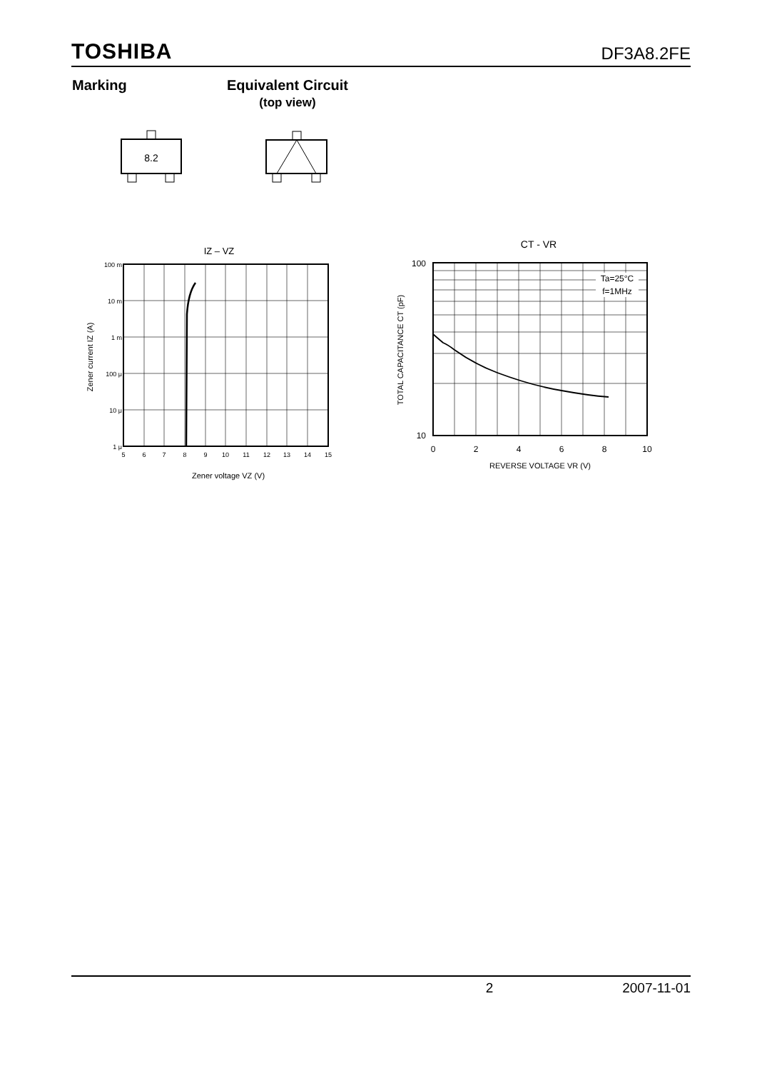TOSHIBA DF3A8.2FE
Marking
Equivalent Circuit
(top view)
8.2
IZ – VZ
100 m
10 m
1 m
100 μ
10 μ
1 μ
5
6
7
8
9
10
11
12
13
14
15
Zener voltage VZ (V)
Zener current IZ (A)
CT - VR
Ta=25°C
f=1MHz
100
10
0
2
4
6
8
10
REVERSE VOLTAGE VR (V)
TOTAL CAPACITANCE CT (pF)
2 2007-11-01